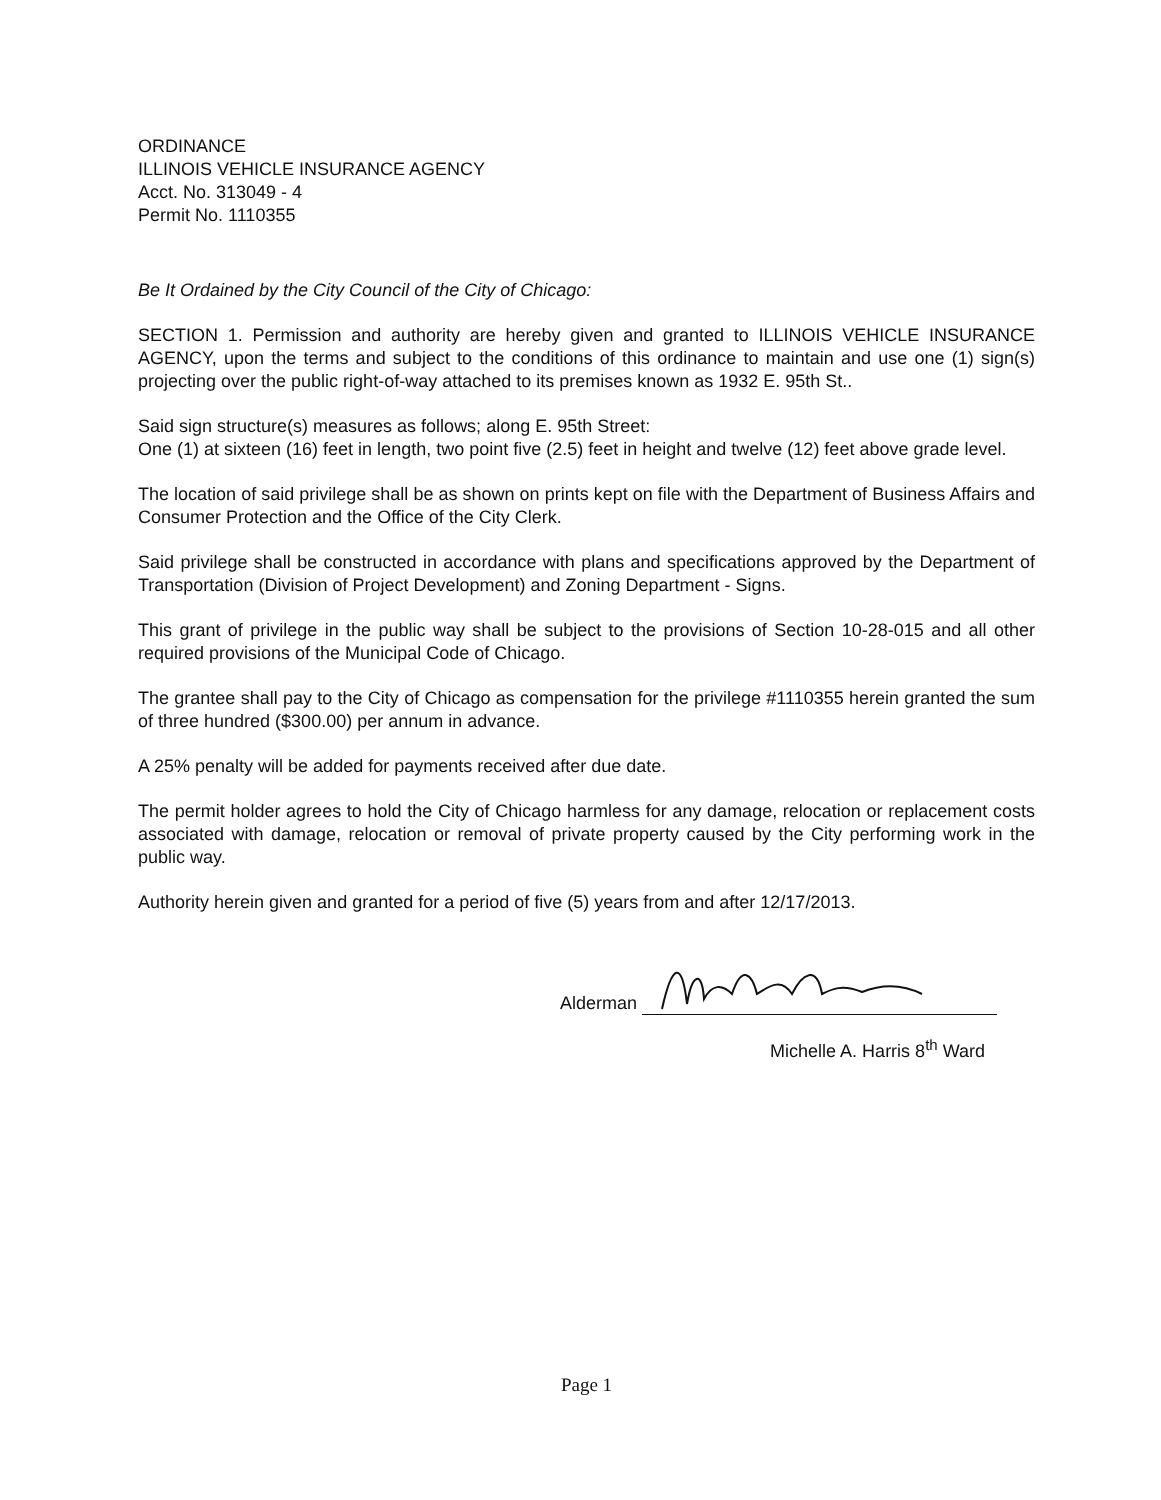ORDINANCE
ILLINOIS VEHICLE INSURANCE AGENCY
Acct. No. 313049 - 4
Permit No. 1110355
Be It Ordained by the City Council of the City of Chicago:
SECTION 1. Permission and authority are hereby given and granted to ILLINOIS VEHICLE INSURANCE AGENCY, upon the terms and subject to the conditions of this ordinance to maintain and use one (1) sign(s) projecting over the public right-of-way attached to its premises known as 1932 E. 95th St..
Said sign structure(s) measures as follows; along E. 95th Street:
One (1) at sixteen (16) feet in length, two point five (2.5) feet in height and twelve (12) feet above grade level.
The location of said privilege shall be as shown on prints kept on file with the Department of Business Affairs and Consumer Protection and the Office of the City Clerk.
Said privilege shall be constructed in accordance with plans and specifications approved by the Department of Transportation (Division of Project Development) and Zoning Department - Signs.
This grant of privilege in the public way shall be subject to the provisions of Section 10-28-015 and all other required provisions of the Municipal Code of Chicago.
The grantee shall pay to the City of Chicago as compensation for the privilege #1110355 herein granted the sum of three hundred ($300.00) per annum in advance.
A 25% penalty will be added for payments received after due date.
The permit holder agrees to hold the City of Chicago harmless for any damage, relocation or replacement costs associated with damage, relocation or removal of private property caused by the City performing work in the public way.
Authority herein given and granted for a period of five (5) years from and after 12/17/2013.
Alderman
Michelle A. Harris 8<sup>th</sup> Ward
Page 1